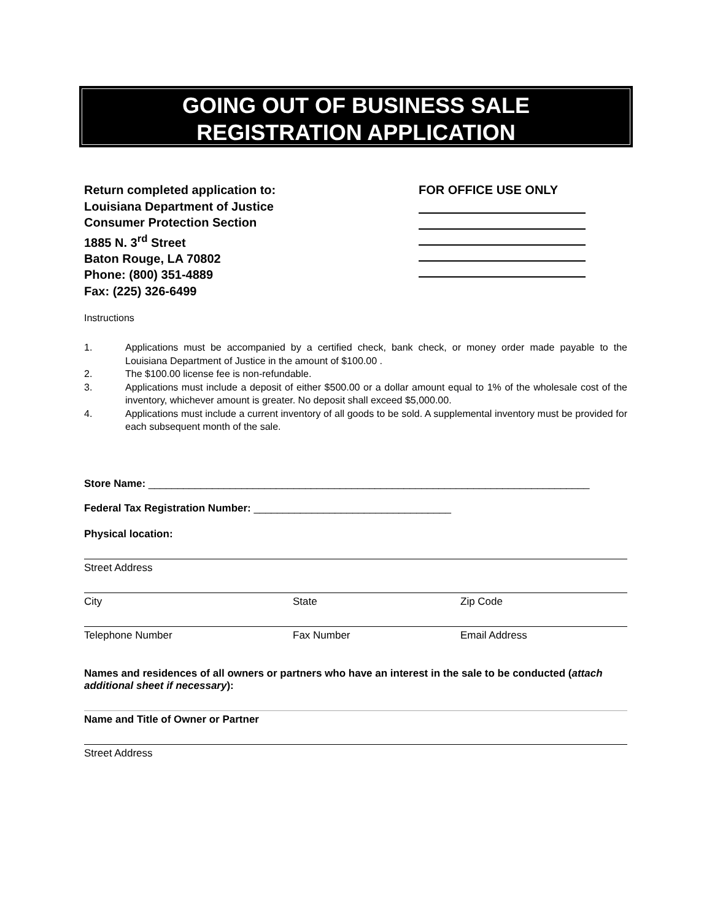GOING OUT OF BUSINESS SALE
REGISTRATION APPLICATION
Return completed application to:
Louisiana Department of Justice
Consumer Protection Section
1885 N. 3<sup>rd</sup> Street
Baton Rouge, LA 70802
Phone: (800) 351-4889
Fax: (225) 326-6499
FOR OFFICE USE ONLY
Instructions
1. Applications must be accompanied by a certified check, bank check, or money order made payable to the Louisiana Department of Justice in the amount of $100.00 .
2. The $100.00 license fee is non-refundable.
3. Applications must include a deposit of either $500.00 or a dollar amount equal to 1% of the wholesale cost of the inventory, whichever amount is greater. No deposit shall exceed $5,000.00.
4. Applications must include a current inventory of all goods to be sold. A supplemental inventory must be provided for each subsequent month of the sale.
Store Name: ____________________________________________________________________________
Federal Tax Registration Number: __________________________________
Physical location:
Street Address
City State Zip Code
Telephone Number Fax Number Email Address
Names and residences of all owners or partners who have an interest in the sale to be conducted (attach additional sheet if necessary):
Name and Title of Owner or Partner
Street Address